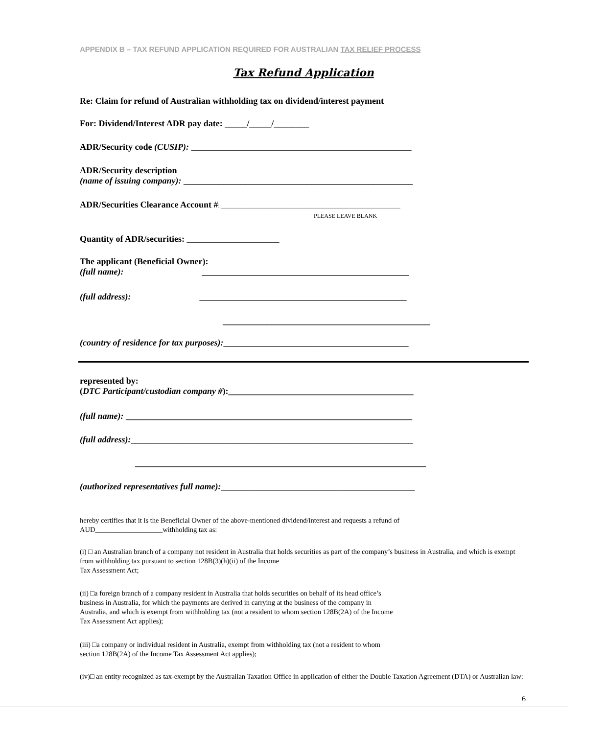APPENDIX B – TAX REFUND APPLICATION REQUIRED FOR AUSTRALIAN TAX RELIEF PROCESS
Tax Refund Application
Re: Claim for refund of Australian withholding tax on dividend/interest payment
For: Dividend/Interest ADR pay date: _____/_____/________
ADR/Security code (CUSIP): __________________________________________________
ADR/Security description
(name of issuing company): ____________________________________________________
ADR/Securities Clearance Account #: _____________________________________________________________
PLEASE LEAVE BLANK
Quantity of ADR/securities: _____________________
The applicant (Beneficial Owner):
(full name): _______________________________________________
(full address): _______________________________________________
_______________________________________________
(country of residence for tax purposes):__________________________________________
represented by:
(DTC Participant/custodian company #):__________________________________________
(full name): _________________________________________________________________
(full address):________________________________________________________________
__________________________________________________________________
(authorized representatives full name):____________________________________________
hereby certifies that it is the Beneficial Owner of the above-mentioned dividend/interest and requests a refund of
AUD___________________withholding tax as:
(i) □ an Australian branch of a company not resident in Australia that holds securities as part of the company’s business in Australia, and which is exempt from withholding tax pursuant to section 128B(3)(h)(ii) of the Income
Tax Assessment Act;
(ii) □a foreign branch of a company resident in Australia that holds securities on behalf of its head office’s
business in Australia, for which the payments are derived in carrying at the business of the company in
Australia, and which is exempt from withholding tax (not a resident to whom section 128B(2A) of the Income
Tax Assessment Act applies);
(iii) □a company or individual resident in Australia, exempt from withholding tax (not a resident to whom
section 128B(2A) of the Income Tax Assessment Act applies);
(iv)□ an entity recognized as tax-exempt by the Australian Taxation Office in application of either the Double Taxation Agreement (DTA) or Australian law:
6